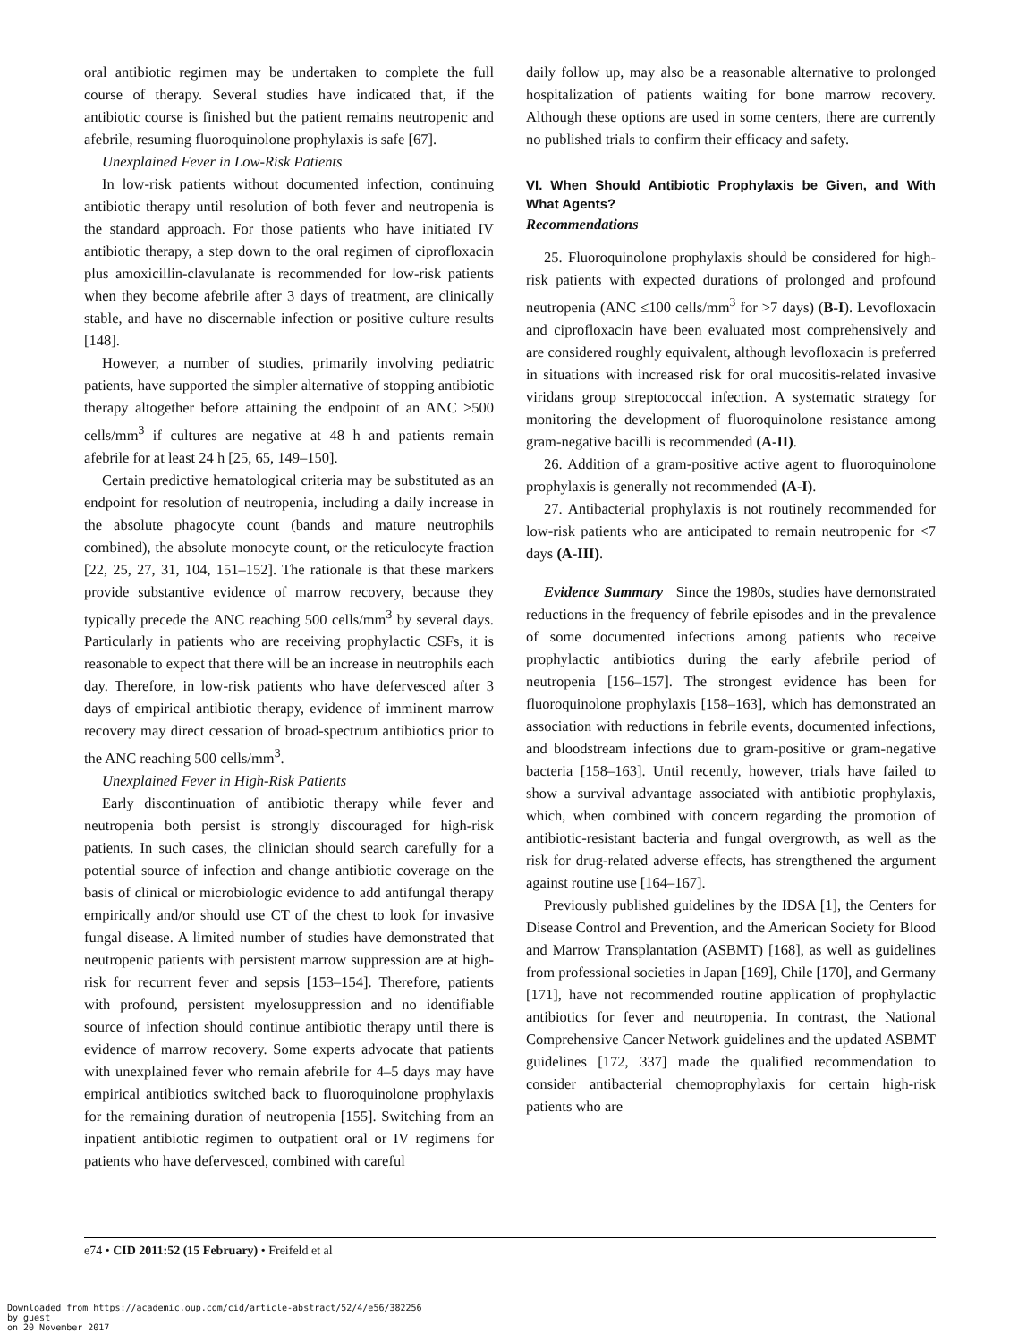oral antibiotic regimen may be undertaken to complete the full course of therapy. Several studies have indicated that, if the antibiotic course is finished but the patient remains neutropenic and afebrile, resuming fluoroquinolone prophylaxis is safe [67].
Unexplained Fever in Low-Risk Patients
In low-risk patients without documented infection, continuing antibiotic therapy until resolution of both fever and neutropenia is the standard approach. For those patients who have initiated IV antibiotic therapy, a step down to the oral regimen of ciprofloxacin plus amoxicillin-clavulanate is recommended for low-risk patients when they become afebrile after 3 days of treatment, are clinically stable, and have no discernable infection or positive culture results [148].
However, a number of studies, primarily involving pediatric patients, have supported the simpler alternative of stopping antibiotic therapy altogether before attaining the endpoint of an ANC ≥500 cells/mm<sup>3</sup> if cultures are negative at 48 h and patients remain afebrile for at least 24 h [25, 65, 149–150].
Certain predictive hematological criteria may be substituted as an endpoint for resolution of neutropenia, including a daily increase in the absolute phagocyte count (bands and mature neutrophils combined), the absolute monocyte count, or the reticulocyte fraction [22, 25, 27, 31, 104, 151–152]. The rationale is that these markers provide substantive evidence of marrow recovery, because they typically precede the ANC reaching 500 cells/mm<sup>3</sup> by several days. Particularly in patients who are receiving prophylactic CSFs, it is reasonable to expect that there will be an increase in neutrophils each day. Therefore, in low-risk patients who have defervesced after 3 days of empirical antibiotic therapy, evidence of imminent marrow recovery may direct cessation of broad-spectrum antibiotics prior to the ANC reaching 500 cells/mm<sup>3</sup>.
Unexplained Fever in High-Risk Patients
Early discontinuation of antibiotic therapy while fever and neutropenia both persist is strongly discouraged for high-risk patients. In such cases, the clinician should search carefully for a potential source of infection and change antibiotic coverage on the basis of clinical or microbiologic evidence to add antifungal therapy empirically and/or should use CT of the chest to look for invasive fungal disease. A limited number of studies have demonstrated that neutropenic patients with persistent marrow suppression are at high-risk for recurrent fever and sepsis [153–154]. Therefore, patients with profound, persistent myelosuppression and no identifiable source of infection should continue antibiotic therapy until there is evidence of marrow recovery. Some experts advocate that patients with unexplained fever who remain afebrile for 4–5 days may have empirical antibiotics switched back to fluoroquinolone prophylaxis for the remaining duration of neutropenia [155]. Switching from an inpatient antibiotic regimen to outpatient oral or IV regimens for patients who have defervesced, combined with careful
daily follow up, may also be a reasonable alternative to prolonged hospitalization of patients waiting for bone marrow recovery. Although these options are used in some centers, there are currently no published trials to confirm their efficacy and safety.
VI. When Should Antibiotic Prophylaxis be Given, and With What Agents?
Recommendations
25. Fluoroquinolone prophylaxis should be considered for high-risk patients with expected durations of prolonged and profound neutropenia (ANC ≤100 cells/mm<sup>3</sup> for >7 days) (B-I). Levofloxacin and ciprofloxacin have been evaluated most comprehensively and are considered roughly equivalent, although levofloxacin is preferred in situations with increased risk for oral mucositis-related invasive viridans group streptococcal infection. A systematic strategy for monitoring the development of fluoroquinolone resistance among gram-negative bacilli is recommended (A-II).
26. Addition of a gram-positive active agent to fluoroquinolone prophylaxis is generally not recommended (A-I).
27. Antibacterial prophylaxis is not routinely recommended for low-risk patients who are anticipated to remain neutropenic for <7 days (A-III).
Evidence Summary Since the 1980s, studies have demonstrated reductions in the frequency of febrile episodes and in the prevalence of some documented infections among patients who receive prophylactic antibiotics during the early afebrile period of neutropenia [156–157]. The strongest evidence has been for fluoroquinolone prophylaxis [158–163], which has demonstrated an association with reductions in febrile events, documented infections, and bloodstream infections due to gram-positive or gram-negative bacteria [158–163]. Until recently, however, trials have failed to show a survival advantage associated with antibiotic prophylaxis, which, when combined with concern regarding the promotion of antibiotic-resistant bacteria and fungal overgrowth, as well as the risk for drug-related adverse effects, has strengthened the argument against routine use [164–167].
Previously published guidelines by the IDSA [1], the Centers for Disease Control and Prevention, and the American Society for Blood and Marrow Transplantation (ASBMT) [168], as well as guidelines from professional societies in Japan [169], Chile [170], and Germany [171], have not recommended routine application of prophylactic antibiotics for fever and neutropenia. In contrast, the National Comprehensive Cancer Network guidelines and the updated ASBMT guidelines [172, 337] made the qualified recommendation to consider antibacterial chemoprophylaxis for certain high-risk patients who are
e74 • CID 2011:52 (15 February) • Freifeld et al
Downloaded from https://academic.oup.com/cid/article-abstract/52/4/e56/382256
by guest
on 20 November 2017